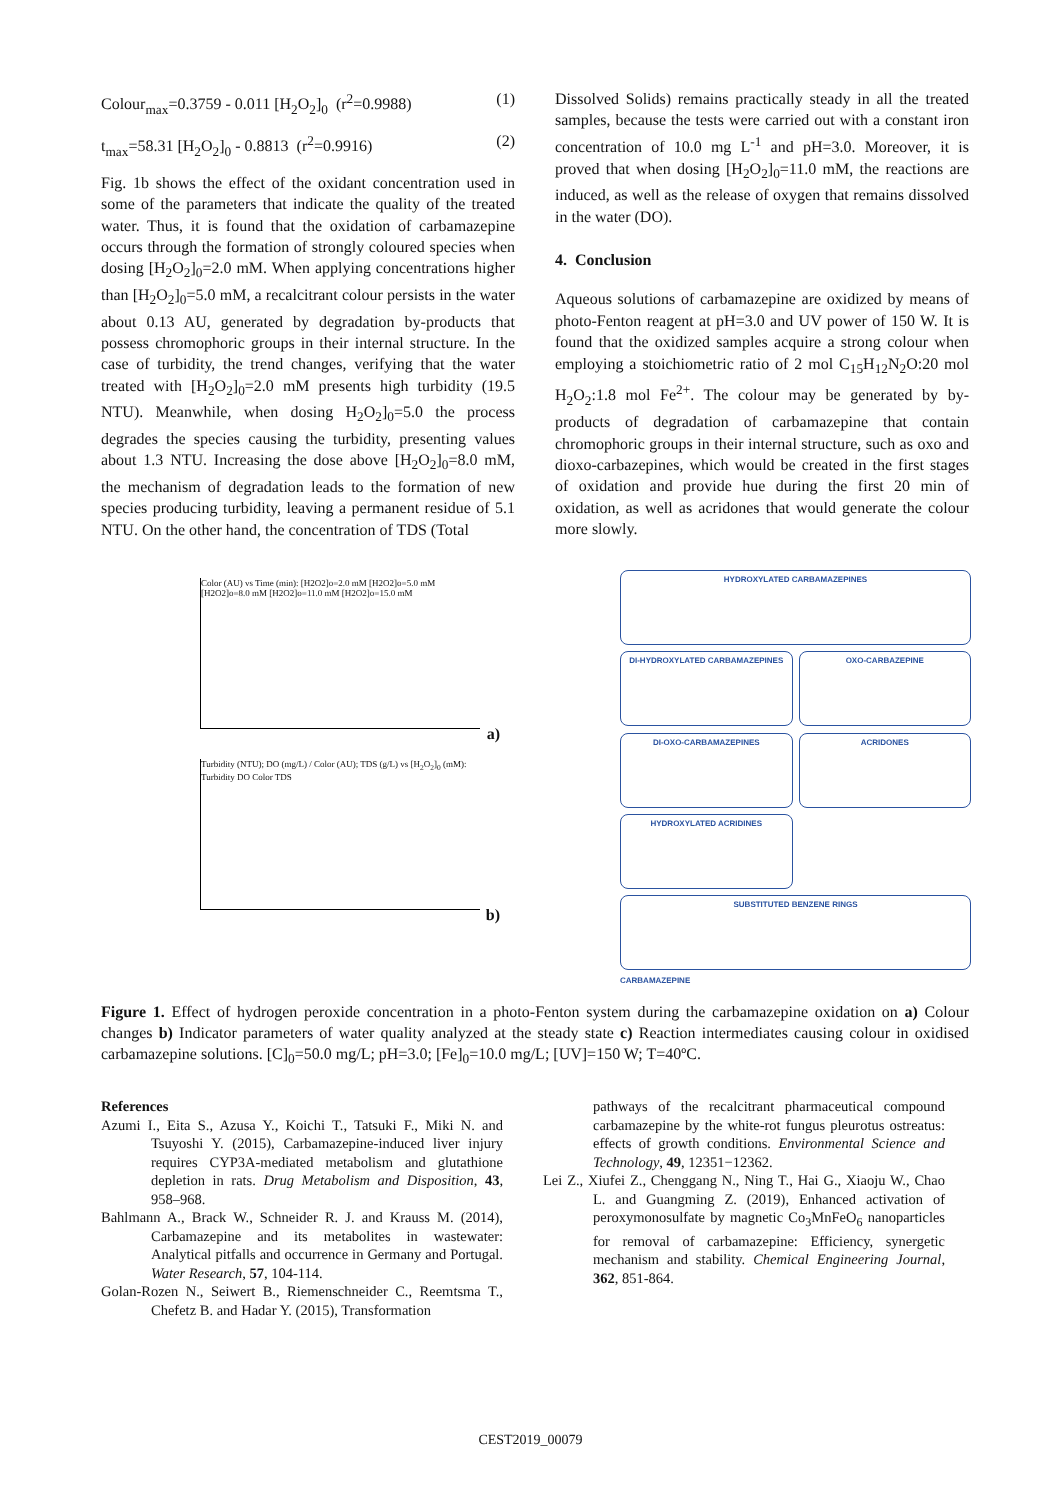Colour<sub>max</sub>=0.3759 - 0.011 [H<sub>2</sub>O<sub>2</sub>]<sub>0</sub> (r<sup>2</sup>=0.9988) (1)
t<sub>max</sub>=58.31 [H<sub>2</sub>O<sub>2</sub>]<sub>0</sub> - 0.8813 (r<sup>2</sup>=0.9916) (2)
Fig. 1b shows the effect of the oxidant concentration used in some of the parameters that indicate the quality of the treated water. Thus, it is found that the oxidation of carbamazepine occurs through the formation of strongly coloured species when dosing [H<sub>2</sub>O<sub>2</sub>]<sub>0</sub>=2.0 mM. When applying concentrations higher than [H<sub>2</sub>O<sub>2</sub>]<sub>0</sub>=5.0 mM, a recalcitrant colour persists in the water about 0.13 AU, generated by degradation by-products that possess chromophoric groups in their internal structure. In the case of turbidity, the trend changes, verifying that the water treated with [H<sub>2</sub>O<sub>2</sub>]<sub>0</sub>=2.0 mM presents high turbidity (19.5 NTU). Meanwhile, when dosing H<sub>2</sub>O<sub>2</sub>]<sub>0</sub>=5.0 the process degrades the species causing the turbidity, presenting values about 1.3 NTU. Increasing the dose above [H<sub>2</sub>O<sub>2</sub>]<sub>0</sub>=8.0 mM, the mechanism of degradation leads to the formation of new species producing turbidity, leaving a permanent residue of 5.1 NTU. On the other hand, the concentration of TDS (Total
Dissolved Solids) remains practically steady in all the treated samples, because the tests were carried out with a constant iron concentration of 10.0 mg L<sup>-1</sup> and pH=3.0. Moreover, it is proved that when dosing [H<sub>2</sub>O<sub>2</sub>]<sub>0</sub>=11.0 mM, the reactions are induced, as well as the release of oxygen that remains dissolved in the water (DO).
4. Conclusion
Aqueous solutions of carbamazepine are oxidized by means of photo-Fenton reagent at pH=3.0 and UV power of 150 W. It is found that the oxidized samples acquire a strong colour when employing a stoichiometric ratio of 2 mol C<sub>15</sub>H<sub>12</sub>N<sub>2</sub>O:20 mol H<sub>2</sub>O<sub>2</sub>:1.8 mol Fe<sup>2+</sup>. The colour may be generated by by-products of degradation of carbamazepine that contain chromophoric groups in their internal structure, such as oxo and dioxo-carbazepines, which would be created in the first stages of oxidation and provide hue during the first 20 min of oxidation, as well as acridones that would generate the colour more slowly.
Color (AU) vs Time (min): [H2O2]o=2.0 mM [H2O2]o=5.0 mM [H2O2]o=8.0 mM [H2O2]o=11.0 mM [H2O2]o=15.0 mM
a)
Turbidity (NTU); DO (mg/L) / Color (AU); TDS (g/L) vs [H<sub>2</sub>O<sub>2</sub>]<sub>0</sub> (mM): Turbidity DO Color TDS
b)
HYDROXYLATED CARBAMAZEPINES
DI-HYDROXYLATED CARBAMAZEPINES
OXO-CARBAZEPINE
DI-OXO-CARBAMAZEPINES
ACRIDONES
HYDROXYLATED ACRIDINES
SUBSTITUTED BENZENE RINGS
CARBAMAZEPINE
Figure 1. Effect of hydrogen peroxide concentration in a photo-Fenton system during the carbamazepine oxidation on a) Colour changes b) Indicator parameters of water quality analyzed at the steady state c) Reaction intermediates causing colour in oxidised carbamazepine solutions. [C]<sub>0</sub>=50.0 mg/L; pH=3.0; [Fe]<sub>0</sub>=10.0 mg/L; [UV]=150 W; T=40ºC.
References
Azumi I., Eita S., Azusa Y., Koichi T., Tatsuki F., Miki N. and Tsuyoshi Y. (2015), Carbamazepine-induced liver injury requires CYP3A-mediated metabolism and glutathione depletion in rats. Drug Metabolism and Disposition, 43, 958–968.
Bahlmann A., Brack W., Schneider R. J. and Krauss M. (2014), Carbamazepine and its metabolites in wastewater: Analytical pitfalls and occurrence in Germany and Portugal. Water Research, 57, 104-114.
Golan-Rozen N., Seiwert B., Riemenschneider C., Reemtsma T., Chefetz B. and Hadar Y. (2015), Transformation
pathways of the recalcitrant pharmaceutical compound carbamazepine by the white-rot fungus pleurotus ostreatus: effects of growth conditions. Environmental Science and Technology, 49, 12351−12362.
Lei Z., Xiufei Z., Chenggang N., Ning T., Hai G., Xiaoju W., Chao L. and Guangming Z. (2019), Enhanced activation of peroxymonosulfate by magnetic Co<sub>3</sub>MnFeO<sub>6</sub> nanoparticles for removal of carbamazepine: Efficiency, synergetic mechanism and stability. Chemical Engineering Journal, 362, 851-864.
CEST2019_00079